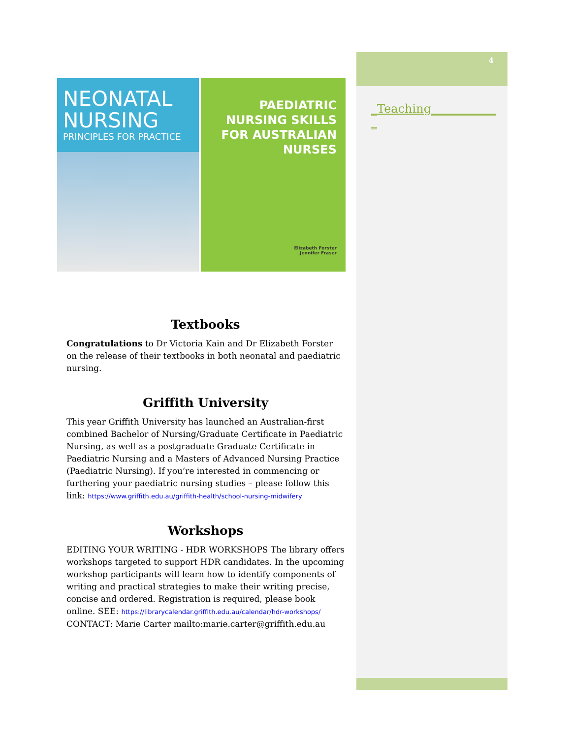4
_Teaching___________
_
NEONATAL NURSING
PRINCIPLES FOR PRACTICE
PAEDIATRIC
NURSING SKILLS
FOR AUSTRALIAN NURSES
Elizabeth Forster
Jennifer Fraser
Textbooks
Congratulations to Dr Victoria Kain and Dr Elizabeth Forster on the release of their textbooks in both neonatal and paediatric nursing.
Griffith University
This year Griffith University has launched an Australian-first combined Bachelor of Nursing/Graduate Certificate in Paediatric Nursing, as well as a postgraduate Graduate Certificate in Paediatric Nursing and a Masters of Advanced Nursing Practice (Paediatric Nursing). If you’re interested in commencing or furthering your paediatric nursing studies – please follow this link: https://www.griffith.edu.au/griffith-health/school-nursing-midwifery
Workshops
EDITING YOUR WRITING - HDR WORKSHOPS The library offers workshops targeted to support HDR candidates. In the upcoming workshop participants will learn how to identify components of writing and practical strategies to make their writing precise, concise and ordered. Registration is required, please book online. SEE: https://librarycalendar.griffith.edu.au/calendar/hdr-workshops/ CONTACT: Marie Carter mailto:marie.carter@griffith.edu.au